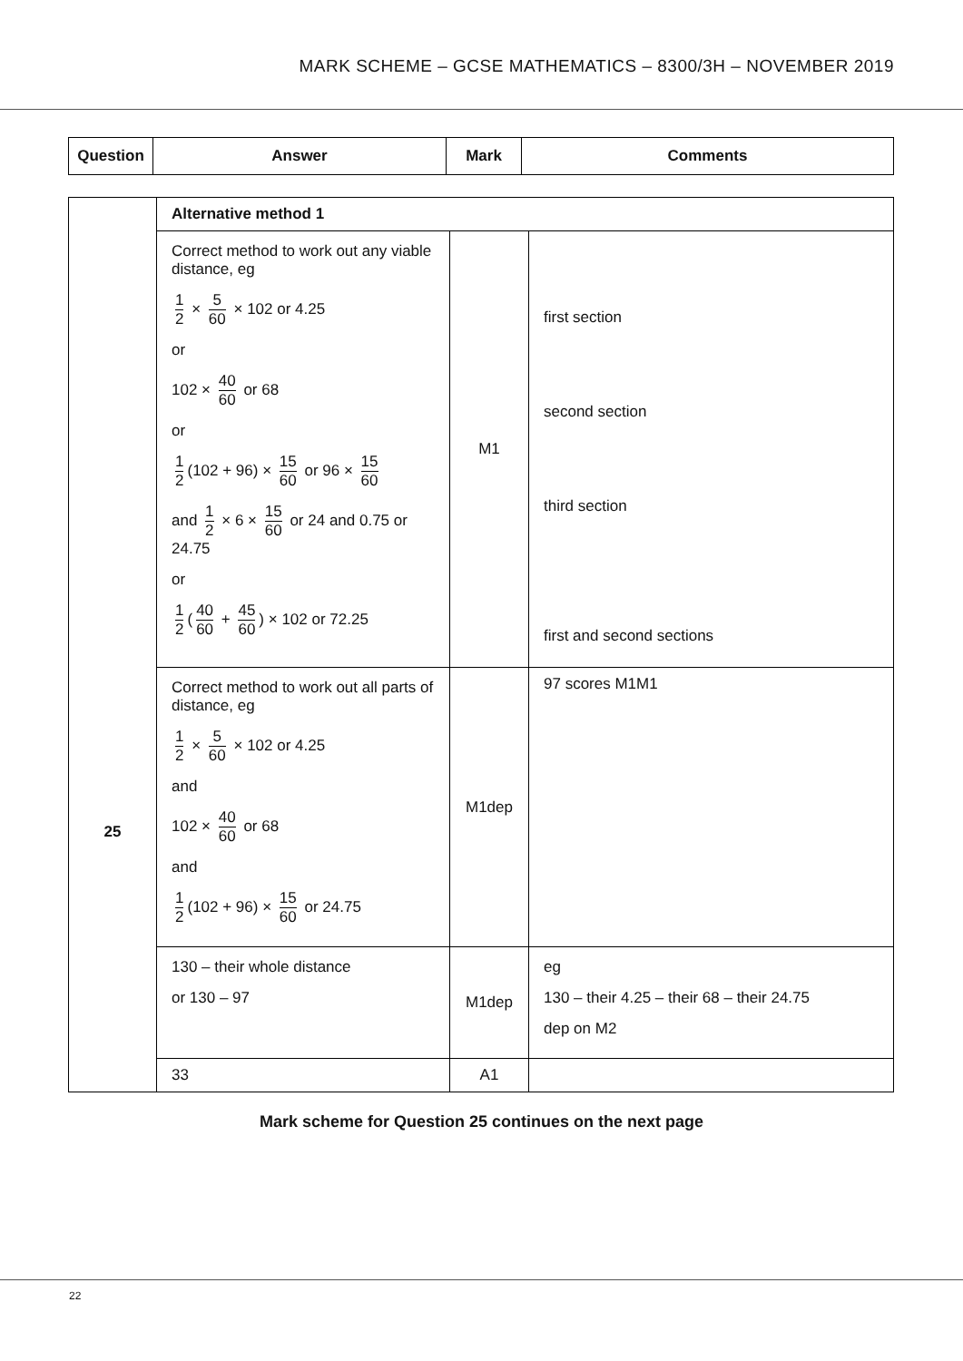MARK SCHEME – GCSE MATHEMATICS – 8300/3H – NOVEMBER 2019
| Question | Answer | Mark | Comments |
| --- | --- | --- | --- |
| 25 | Alternative method 1 | | |
| | Correct method to work out any viable distance, eg 1 2 × 5 60 × 102 or 4.25 or 102 × 40 60 or 68 or 1 2 (102 + 96) × 15 60 or 96 × 15 60 and 1 2 × 6 × 15 60 or 24 and 0.75 or 24.75 or 1 2 ( 40 60 + 45 60 ) × 102 or 72.25 | M1 | first section second section third section first and second sections |
| | Correct method to work out all parts of distance, eg 1 2 × 5 60 × 102 or 4.25 and 102 × 40 60 or 68 and 1 2 (102 + 96) × 15 60 or 24.75 | M1dep | 97 scores M1M1 |
| | 130 – their whole distance or 130 – 97 | M1dep | eg 130 – their 4.25 – their 68 – their 24.75 dep on M2 |
| | 33 | A1 | |
Mark scheme for Question 25 continues on the next page
22